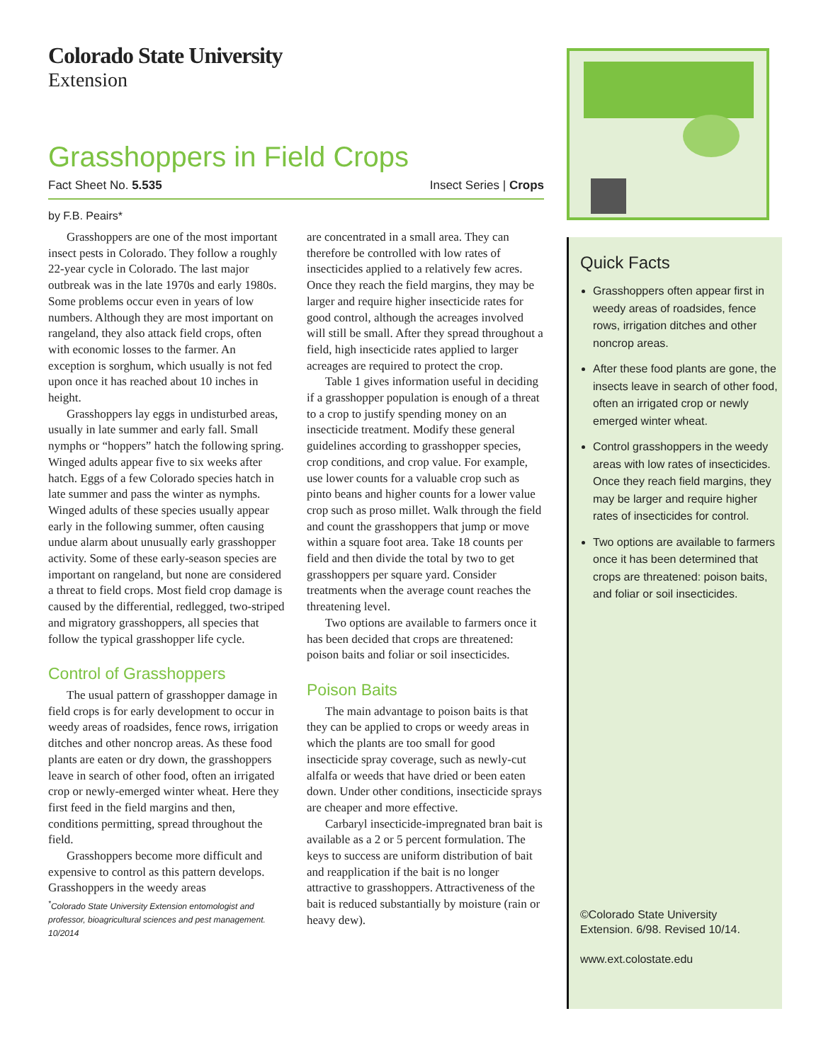Colorado State University
Extension
Grasshoppers in Field Crops
Fact Sheet No. 5.535 Insect Series | Crops
by F.B. Peairs*
Grasshoppers are one of the most important insect pests in Colorado. They follow a roughly 22-year cycle in Colorado. The last major outbreak was in the late 1970s and early 1980s. Some problems occur even in years of low numbers. Although they are most important on rangeland, they also attack field crops, often with economic losses to the farmer. An exception is sorghum, which usually is not fed upon once it has reached about 10 inches in height.
Grasshoppers lay eggs in undisturbed areas, usually in late summer and early fall. Small nymphs or “hoppers” hatch the following spring. Winged adults appear five to six weeks after hatch. Eggs of a few Colorado species hatch in late summer and pass the winter as nymphs. Winged adults of these species usually appear early in the following summer, often causing undue alarm about unusually early grasshopper activity. Some of these early-season species are important on rangeland, but none are considered a threat to field crops. Most field crop damage is caused by the differential, redlegged, two-striped and migratory grasshoppers, all species that follow the typical grasshopper life cycle.
Control of Grasshoppers
The usual pattern of grasshopper damage in field crops is for early development to occur in weedy areas of roadsides, fence rows, irrigation ditches and other noncrop areas. As these food plants are eaten or dry down, the grasshoppers leave in search of other food, often an irrigated crop or newly-emerged winter wheat. Here they first feed in the field margins and then, conditions permitting, spread throughout the field.
Grasshoppers become more difficult and expensive to control as this pattern develops. Grasshoppers in the weedy areas
<sup>*</sup> Colorado State University Extension entomologist and professor, bioagricultural sciences and pest management. 10/2014
are concentrated in a small area. They can therefore be controlled with low rates of insecticides applied to a relatively few acres. Once they reach the field margins, they may be larger and require higher insecticide rates for good control, although the acreages involved will still be small. After they spread throughout a field, high insecticide rates applied to larger acreages are required to protect the crop.
Table 1 gives information useful in deciding if a grasshopper population is enough of a threat to a crop to justify spending money on an insecticide treatment. Modify these general guidelines according to grasshopper species, crop conditions, and crop value. For example, use lower counts for a valuable crop such as pinto beans and higher counts for a lower value crop such as proso millet. Walk through the field and count the grasshoppers that jump or move within a square foot area. Take 18 counts per field and then divide the total by two to get grasshoppers per square yard. Consider treatments when the average count reaches the threatening level.
Two options are available to farmers once it has been decided that crops are threatened: poison baits and foliar or soil insecticides.
Poison Baits
The main advantage to poison baits is that they can be applied to crops or weedy areas in which the plants are too small for good insecticide spray coverage, such as newly-cut alfalfa or weeds that have dried or been eaten down. Under other conditions, insecticide sprays are cheaper and more effective.
Carbaryl insecticide-impregnated bran bait is available as a 2 or 5 percent formulation. The keys to success are uniform distribution of bait and reapplication if the bait is no longer attractive to grasshoppers. Attractiveness of the bait is reduced substantially by moisture (rain or heavy dew).
Quick Facts
Grasshoppers often appear first in weedy areas of roadsides, fence rows, irrigation ditches and other noncrop areas.
After these food plants are gone, the insects leave in search of other food, often an irrigated crop or newly emerged winter wheat.
Control grasshoppers in the weedy areas with low rates of insecticides. Once they reach field margins, they may be larger and require higher rates of insecticides for control.
Two options are available to farmers once it has been determined that crops are threatened: poison baits, and foliar or soil insecticides.
©Colorado State University
Extension. 6/98. Revised 10/14.
www.ext.colostate.edu